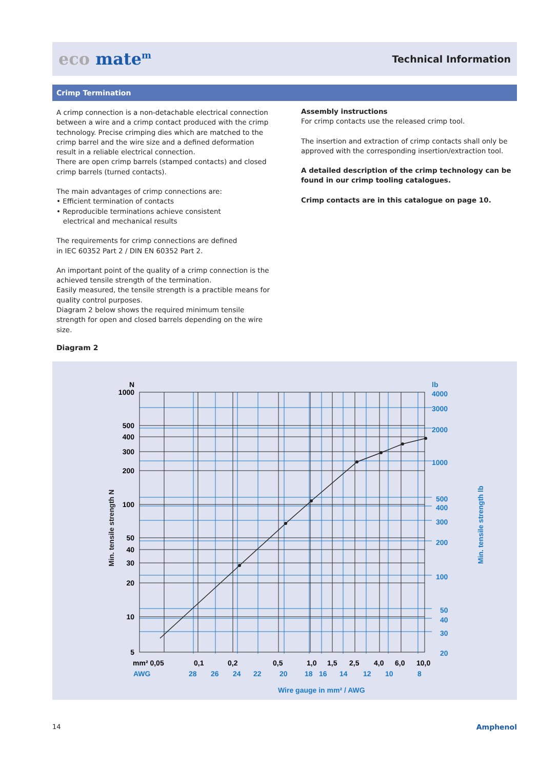eco mate<sup>m</sup> Technical Information
Crimp Termination
A crimp connection is a non-detachable electrical connection between a wire and a crimp contact produced with the crimp technology. Precise crimping dies which are matched to the crimp barrel and the wire size and a defined deformation result in a reliable electrical connection.
There are open crimp barrels (stamped contacts) and closed crimp barrels (turned contacts).
The main advantages of crimp connections are:
• Efficient termination of contacts
• Reproducible terminations achieve consistent
electrical and mechanical results
The requirements for crimp connections are defined
in IEC 60352 Part 2 / DIN EN 60352 Part 2.
An important point of the quality of a crimp connection is the achieved tensile strength of the termination.
Easily measured, the tensile strength is a practible means for quality control purposes.
Diagram 2 below shows the required minimum tensile strength for open and closed barrels depending on the wire size.
Assembly instructions
For crimp contacts use the released crimp tool.
The insertion and extraction of crimp contacts shall only be approved with the corresponding insertion/extraction tool.
A detailed description of the crimp technology can be found in our crimp tooling catalogues.
Crimp contacts are in this catalogue on page 10.
Diagram 2
N
1000
500
400
300
200
100
50
40
30
20
10
5
lb
4000
3000
2000
1000
500
400
300
200
100
50
40
30
20
mm² 0,05
0,1
0,2
0,5
1,0
1,5
2,5
4,0
6,0
10,0
AWG
28
26
24
22
20
18
16
14
12
10
8
Wire gauge in mm² / AWG
Min. tensile strength lb
Min. tensile strength N
14 Amphenol